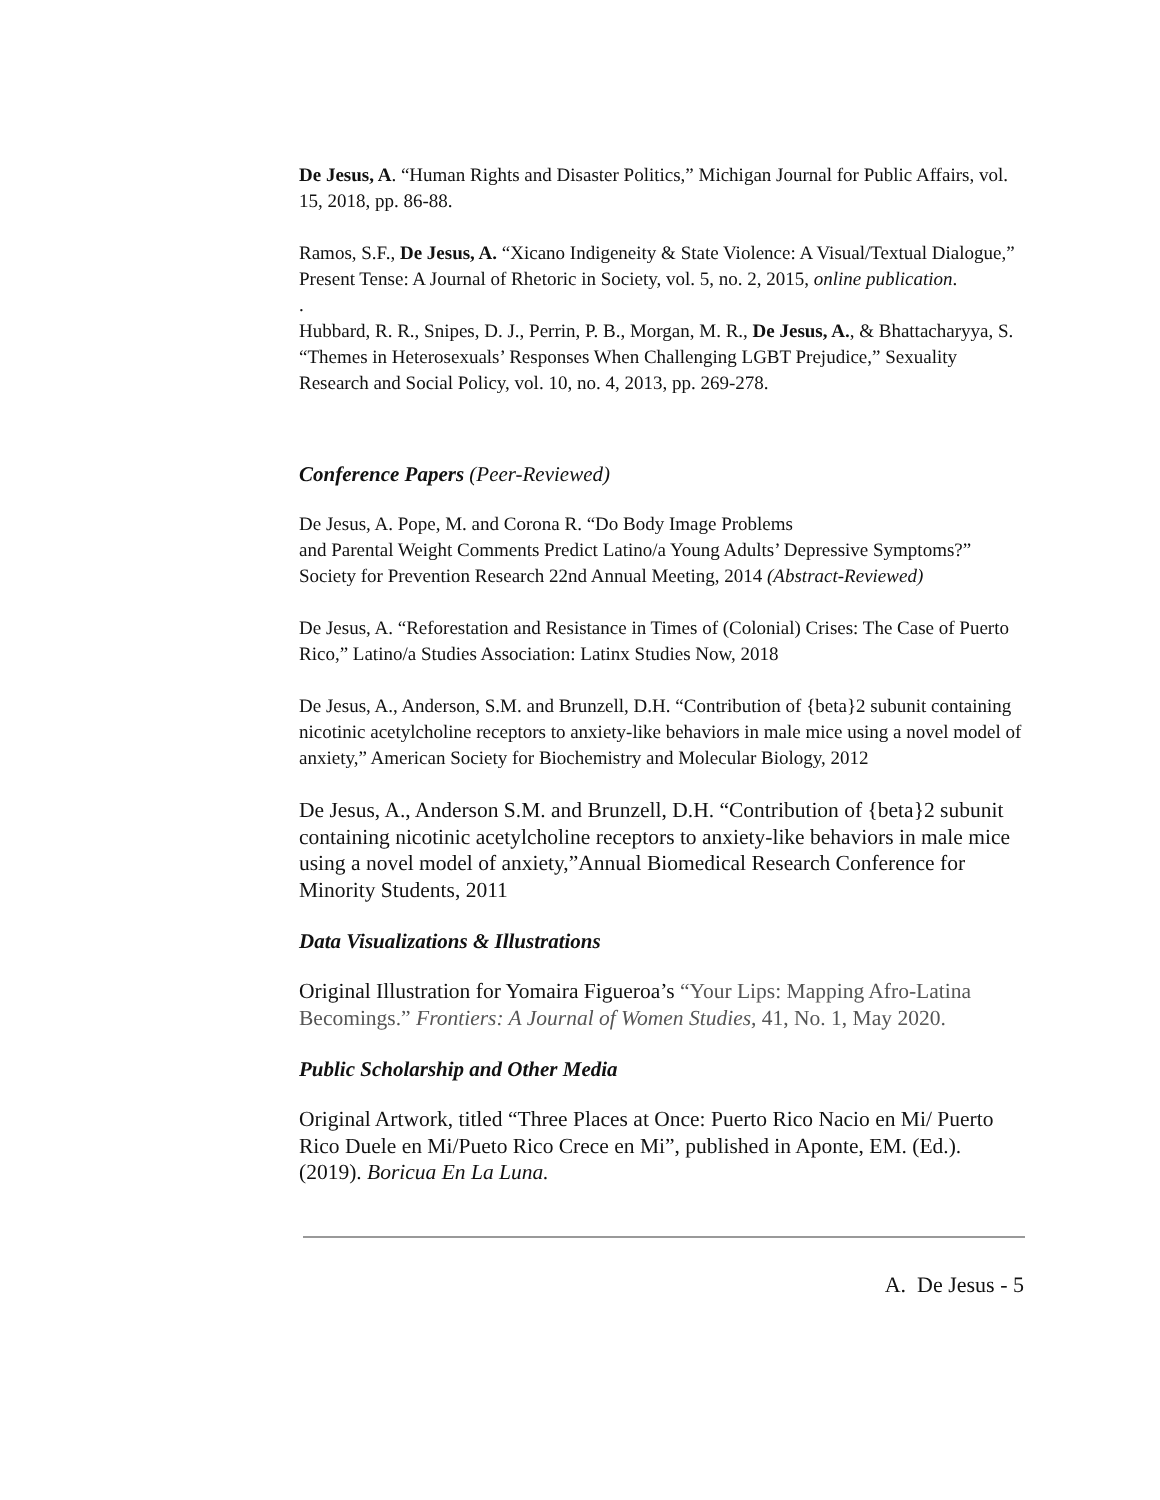De Jesus, A. “Human Rights and Disaster Politics,” Michigan Journal for Public Affairs, vol. 15, 2018, pp. 86-88.
Ramos, S.F., De Jesus, A. “Xicano Indigeneity & State Violence: A Visual/Textual Dialogue,” Present Tense: A Journal of Rhetoric in Society, vol. 5, no. 2, 2015, online publication.
.
Hubbard, R. R., Snipes, D. J., Perrin, P. B., Morgan, M. R., De Jesus, A., & Bhattacharyya, S. “Themes in Heterosexuals’ Responses When Challenging LGBT Prejudice,” Sexuality Research and Social Policy, vol. 10, no. 4, 2013, pp. 269-278.
Conference Papers (Peer-Reviewed)
De Jesus, A. Pope, M. and Corona R. “Do Body Image Problems
and Parental Weight Comments Predict Latino/a Young Adults’ Depressive Symptoms?” Society for Prevention Research 22nd Annual Meeting, 2014 (Abstract-Reviewed)
De Jesus, A. “Reforestation and Resistance in Times of (Colonial) Crises: The Case of Puerto Rico,” Latino/a Studies Association: Latinx Studies Now, 2018
De Jesus, A., Anderson, S.M. and Brunzell, D.H. “Contribution of {beta}2 subunit containing nicotinic acetylcholine receptors to anxiety-like behaviors in male mice using a novel model of anxiety,” American Society for Biochemistry and Molecular Biology, 2012
De Jesus, A., Anderson S.M. and Brunzell, D.H. “Contribution of {beta}2 subunit containing nicotinic acetylcholine receptors to anxiety-like behaviors in male mice using a novel model of anxiety,”Annual Biomedical Research Conference for Minority Students, 2011
Data Visualizations & Illustrations
Original Illustration for Yomaira Figueroa’s “Your Lips: Mapping Afro-Latina Becomings.” Frontiers: A Journal of Women Studies, 41, No. 1, May 2020.
Public Scholarship and Other Media
Original Artwork, titled “Three Places at Once: Puerto Rico Nacio en Mi/ Puerto Rico Duele en Mi/Pueto Rico Crece en Mi”, published in Aponte, EM. (Ed.). (2019). Boricua En La Luna.
A. De Jesus - 5